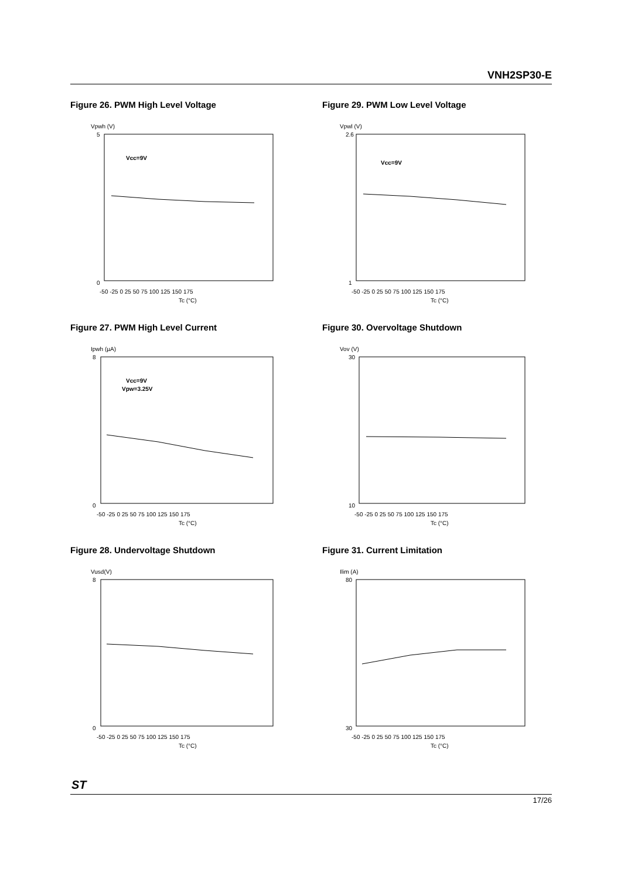VNH2SP30-E
Figure 26. PWM High Level Voltage
Vpwh (V)
Vcc=9V
0
5
-50 -25 0 25 50 75 100 125 150 175
Tc (°C)
Figure 29. PWM Low Level Voltage
Vpwl (V)
Vcc=9V
1
2.6
-50 -25 0 25 50 75 100 125 150 175
Tc (°C)
Figure 27. PWM High Level Current
Ipwh (µA)
Vcc=9V
Vpw=3.25V
0
8
-50 -25 0 25 50 75 100 125 150 175
Tc (°C)
Figure 30. Overvoltage Shutdown
Vov (V)
10
30
-50 -25 0 25 50 75 100 125 150 175
Tc (°C)
Figure 28. Undervoltage Shutdown
Vusd(V)
0
8
-50 -25 0 25 50 75 100 125 150 175
Tc (°C)
Figure 31. Current Limitation
Ilim (A)
30
80
-50 -25 0 25 50 75 100 125 150 175
Tc (°C)
ST
17/26